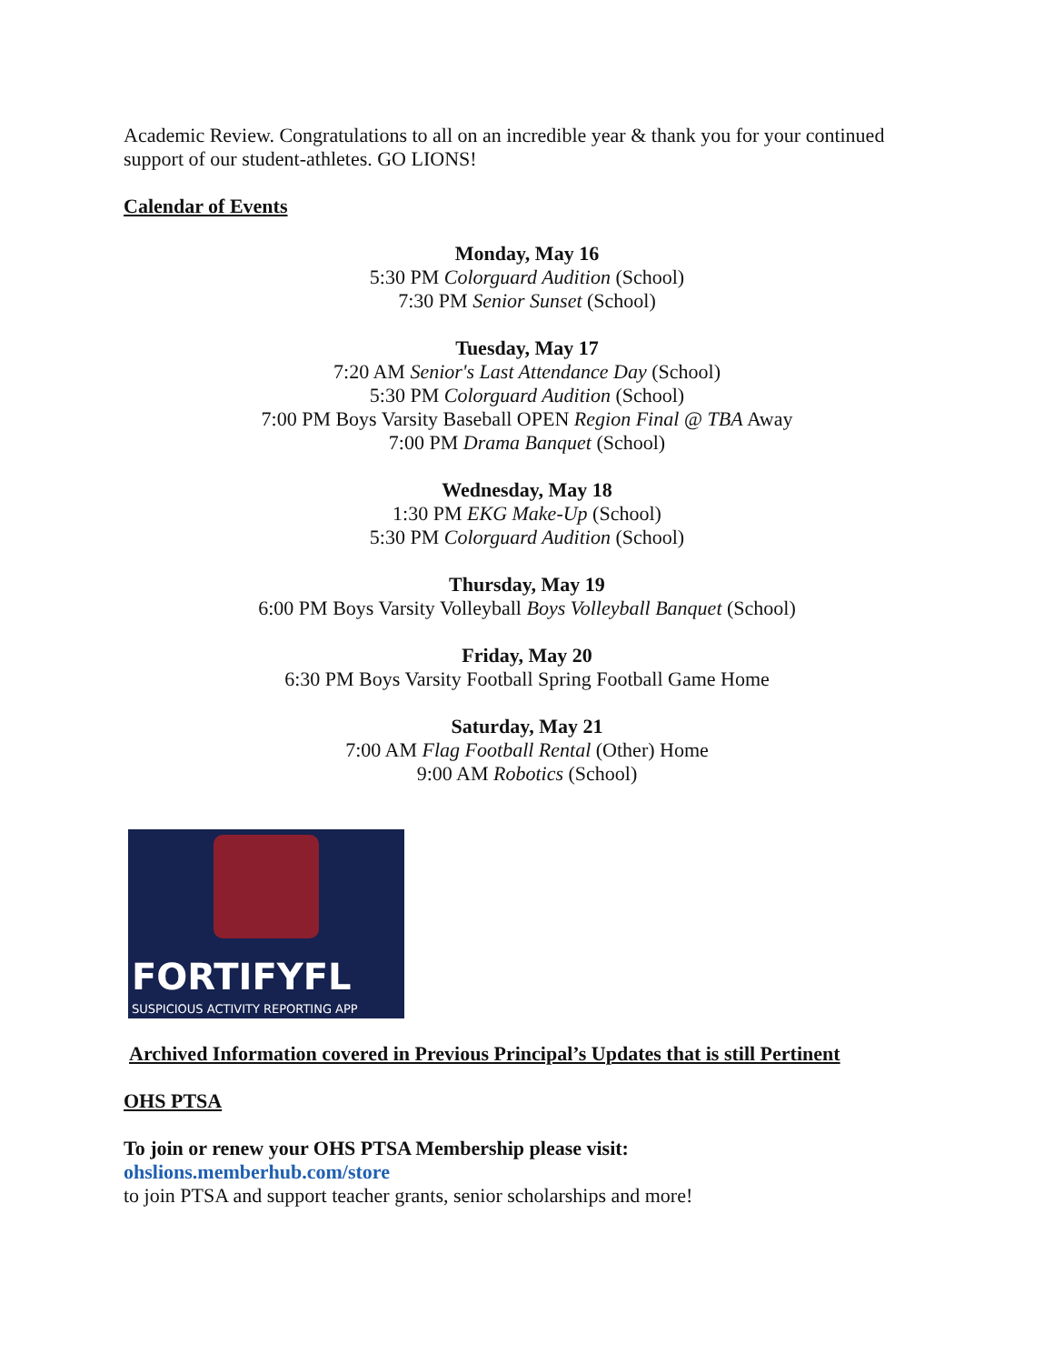Academic Review. Congratulations to all on an incredible year & thank you for your continued support of our student-athletes. GO LIONS!
Calendar of Events
Monday, May 16
5:30 PM Colorguard Audition (School)
7:30 PM Senior Sunset (School)
Tuesday, May 17
7:20 AM Senior's Last Attendance Day (School)
5:30 PM Colorguard Audition (School)
7:00 PM Boys Varsity Baseball OPEN Region Final @ TBA Away
7:00 PM Drama Banquet (School)
Wednesday, May 18
1:30 PM EKG Make-Up (School)
5:30 PM Colorguard Audition (School)
Thursday, May 19
6:00 PM Boys Varsity Volleyball Boys Volleyball Banquet (School)
Friday, May 20
6:30 PM Boys Varsity Football Spring Football Game Home
Saturday, May 21
7:00 AM Flag Football Rental (Other) Home
9:00 AM Robotics (School)
FORTIFYFL
SUSPICIOUS ACTIVITY REPORTING APP
Archived Information covered in Previous Principal’s Updates that is still Pertinent
OHS PTSA
To join or renew your OHS PTSA Membership please visit:
ohslions.memberhub.com/store
to join PTSA and support teacher grants, senior scholarships and more!